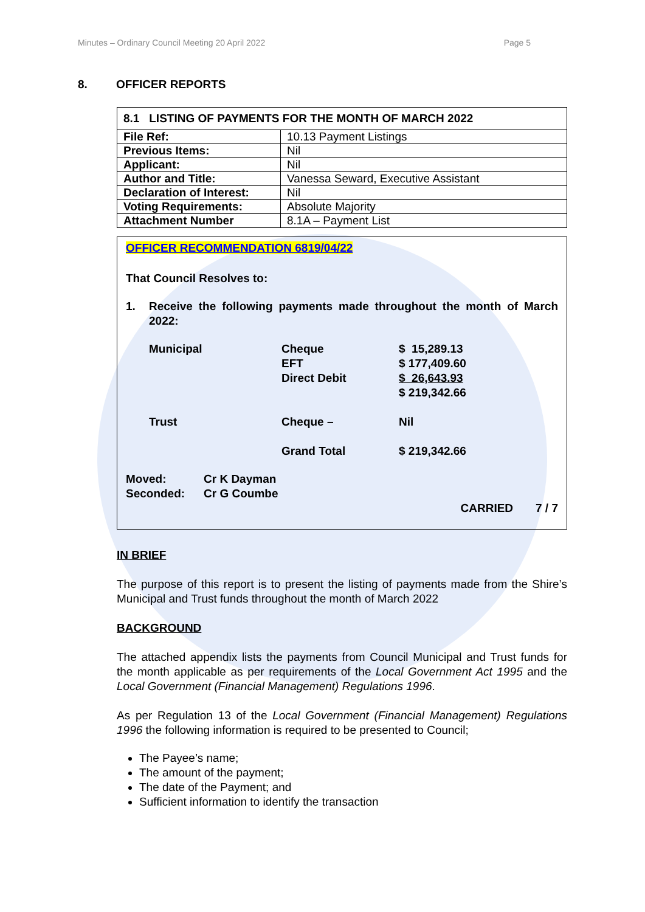Minutes – Ordinary Council Meeting 20 April 2022 Page 5
8. OFFICER REPORTS
| 8.1 LISTING OF PAYMENTS FOR THE MONTH OF MARCH 2022 | |
| File Ref: | 10.13 Payment Listings |
| Previous Items: | Nil |
| Applicant: | Nil |
| Author and Title: | Vanessa Seward, Executive Assistant |
| Declaration of Interest: | Nil |
| Voting Requirements: | Absolute Majority |
| Attachment Number | 8.1A – Payment List |
OFFICER RECOMMENDATION 6819/04/22
That Council Resolves to:
1. Receive the following payments made throughout the month of March 2022:
| Municipal | Cheque EFT Direct Debit | $ 15,289.13 $ 177,409.60 $ 26,643.93 $ 219,342.66 |
| Trust | Cheque – | Nil |
| | Grand Total | $ 219,342.66 |
Moved: Cr K Dayman
Seconded: Cr G Coumbe
CARRIED 7 / 7
IN BRIEF
The purpose of this report is to present the listing of payments made from the Shire’s Municipal and Trust funds throughout the month of March 2022
BACKGROUND
The attached appendix lists the payments from Council Municipal and Trust funds for the month applicable as per requirements of the Local Government Act 1995 and the Local Government (Financial Management) Regulations 1996.
As per Regulation 13 of the Local Government (Financial Management) Regulations 1996 the following information is required to be presented to Council;
The Payee’s name;
The amount of the payment;
The date of the Payment; and
Sufficient information to identify the transaction